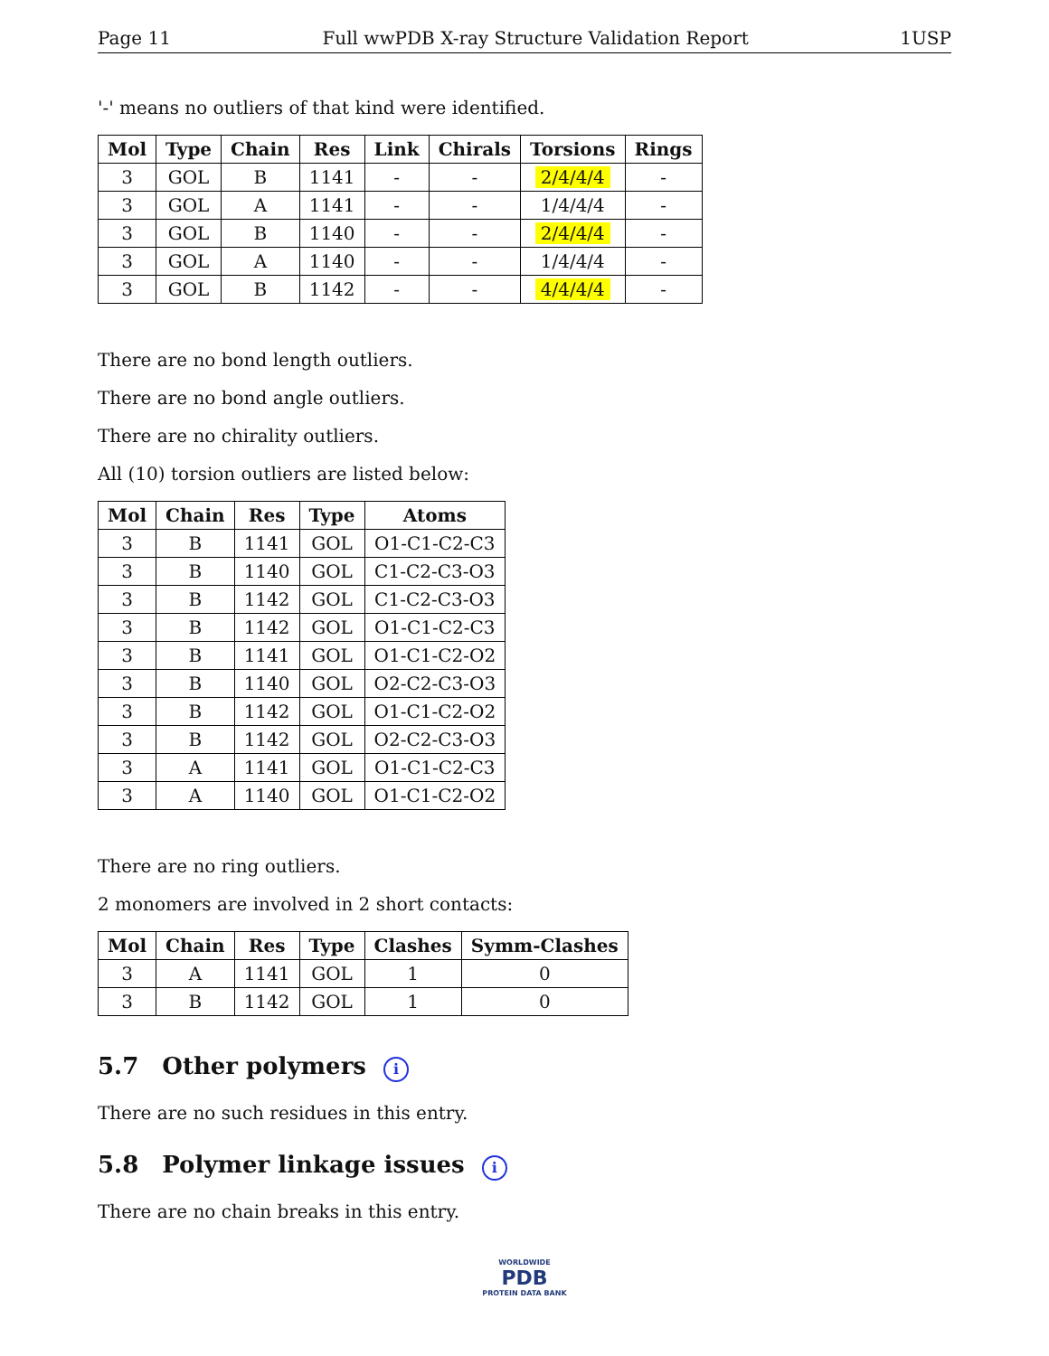Page 11 Full wwPDB X-ray Structure Validation Report 1USP
'-' means no outliers of that kind were identified.
| Mol | Type | Chain | Res | Link | Chirals | Torsions | Rings |
| --- | --- | --- | --- | --- | --- | --- | --- |
| 3 | GOL | B | 1141 | - | - | 2/4/4/4 | - |
| 3 | GOL | A | 1141 | - | - | 1/4/4/4 | - |
| 3 | GOL | B | 1140 | - | - | 2/4/4/4 | - |
| 3 | GOL | A | 1140 | - | - | 1/4/4/4 | - |
| 3 | GOL | B | 1142 | - | - | 4/4/4/4 | - |
There are no bond length outliers.
There are no bond angle outliers.
There are no chirality outliers.
All (10) torsion outliers are listed below:
| Mol | Chain | Res | Type | Atoms |
| --- | --- | --- | --- | --- |
| 3 | B | 1141 | GOL | O1-C1-C2-C3 |
| 3 | B | 1140 | GOL | C1-C2-C3-O3 |
| 3 | B | 1142 | GOL | C1-C2-C3-O3 |
| 3 | B | 1142 | GOL | O1-C1-C2-C3 |
| 3 | B | 1141 | GOL | O1-C1-C2-O2 |
| 3 | B | 1140 | GOL | O2-C2-C3-O3 |
| 3 | B | 1142 | GOL | O1-C1-C2-O2 |
| 3 | B | 1142 | GOL | O2-C2-C3-O3 |
| 3 | A | 1141 | GOL | O1-C1-C2-C3 |
| 3 | A | 1140 | GOL | O1-C1-C2-O2 |
There are no ring outliers.
2 monomers are involved in 2 short contacts:
| Mol | Chain | Res | Type | Clashes | Symm-Clashes |
| --- | --- | --- | --- | --- | --- |
| 3 | A | 1141 | GOL | 1 | 0 |
| 3 | B | 1142 | GOL | 1 | 0 |
5.7 Other polymers i
There are no such residues in this entry.
5.8 Polymer linkage issues i
There are no chain breaks in this entry.
WORLDWIDE
PDB
PROTEIN DATA BANK